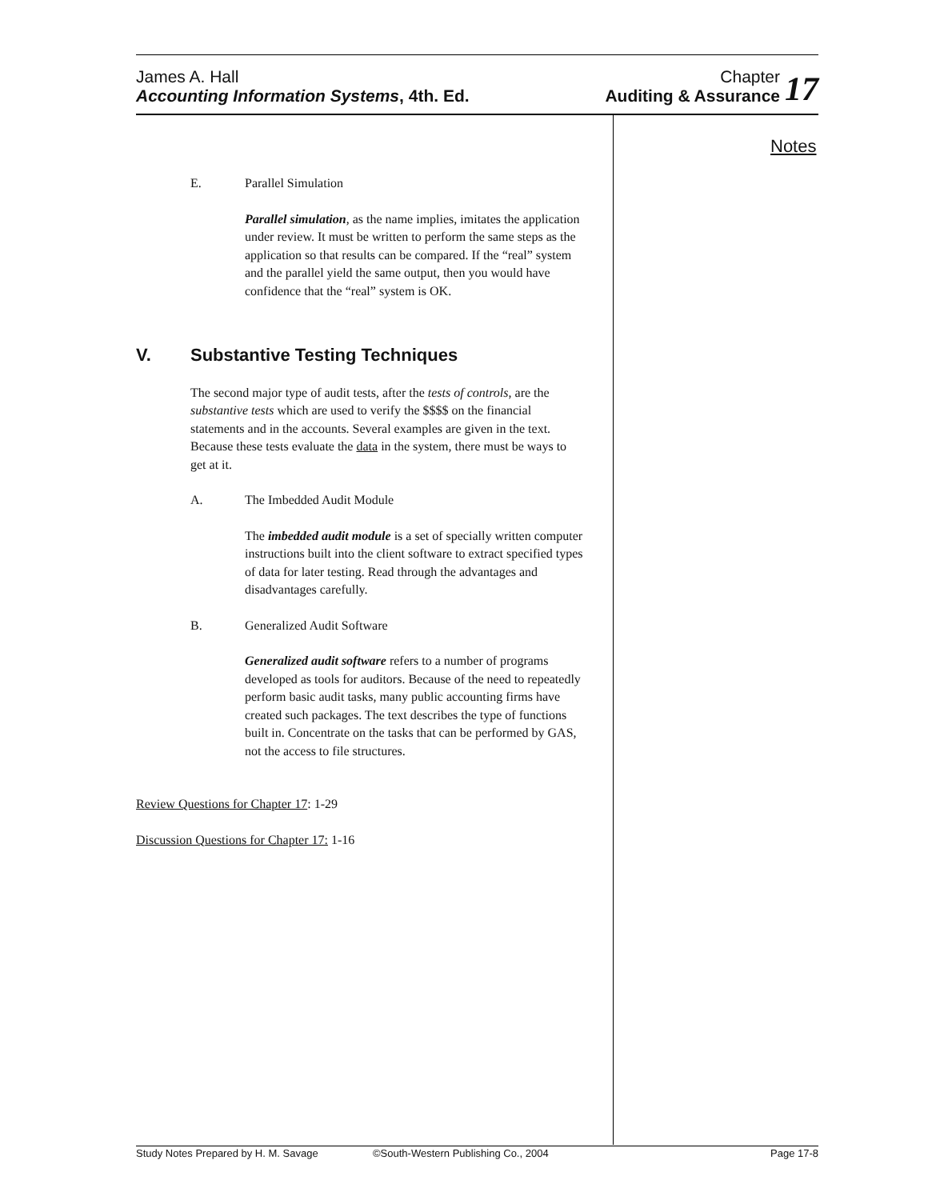James A. Hall
Accounting Information Systems, 4th. Ed.
Chapter
Auditing & Assurance
17
Notes
E. Parallel Simulation
Parallel simulation, as the name implies, imitates the application under review. It must be written to perform the same steps as the application so that results can be compared. If the “real” system and the parallel yield the same output, then you would have confidence that the “real” system is OK.
V. Substantive Testing Techniques
The second major type of audit tests, after the tests of controls, are the substantive tests which are used to verify the $$$$ on the financial statements and in the accounts. Several examples are given in the text. Because these tests evaluate the data in the system, there must be ways to get at it.
A. The Imbedded Audit Module
The imbedded audit module is a set of specially written computer instructions built into the client software to extract specified types of data for later testing. Read through the advantages and disadvantages carefully.
B. Generalized Audit Software
Generalized audit software refers to a number of programs developed as tools for auditors. Because of the need to repeatedly perform basic audit tasks, many public accounting firms have created such packages. The text describes the type of functions built in. Concentrate on the tasks that can be performed by GAS, not the access to file structures.
Review Questions for Chapter 17: 1-29
Discussion Questions for Chapter 17: 1-16
Study Notes Prepared by H. M. Savage ©South-Western Publishing Co., 2004 Page 17-8